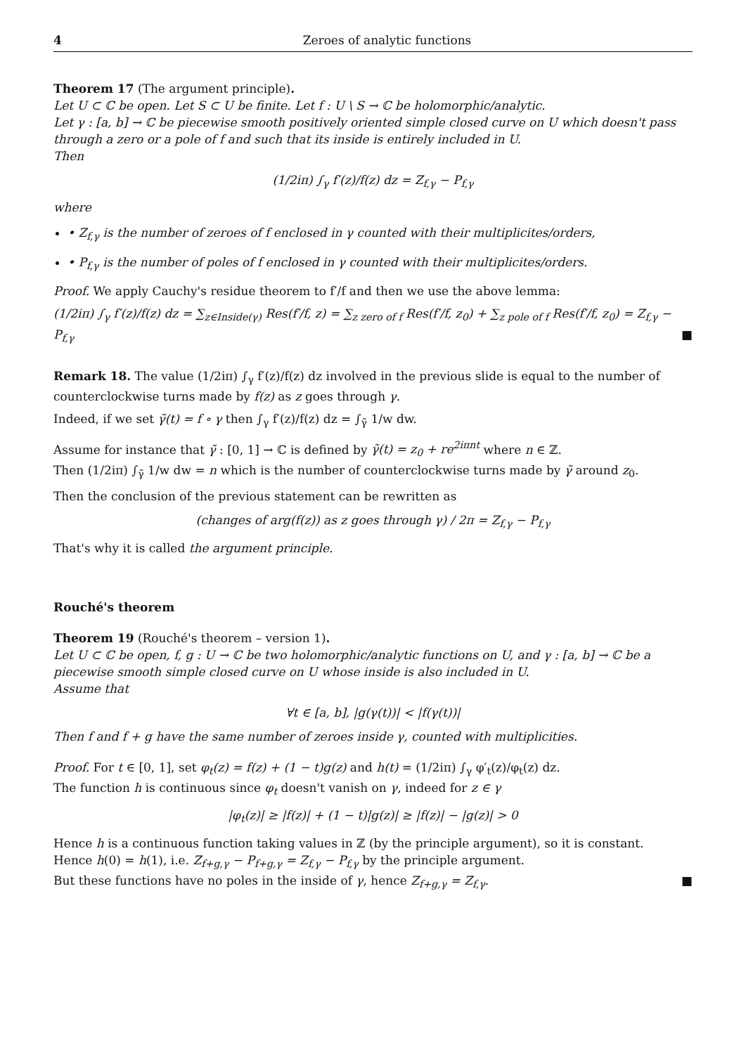4 Zeroes of analytic functions
Theorem 17 (The argument principle).
Let U ⊂ ℂ be open. Let S ⊂ U be finite. Let f : U \ S → ℂ be holomorphic/analytic.
Let γ : [a, b] → ℂ be piecewise smooth positively oriented simple closed curve on U which doesn't pass through a zero or a pole of f and such that its inside is entirely included in U.
Then
(1/2iπ) ∫<sub>γ</sub> f′(z)/f(z) dz = Z<sub>f,γ</sub> − P<sub>f,γ</sub>
where
• Z<sub>f,γ</sub> is the number of zeroes of f enclosed in γ counted with their multiplicites/orders,
• P<sub>f,γ</sub> is the number of poles of f enclosed in γ counted with their multiplicites/orders.
Proof. We apply Cauchy's residue theorem to f′/f and then we use the above lemma:
(1/2iπ) ∫<sub>γ</sub> f′(z)/f(z) dz = ∑<sub>z∈Inside(γ)</sub> Res(f′/f, z) = ∑<sub>z zero of f</sub> Res(f′/f, z<sub>0</sub>) + ∑<sub>z pole of f</sub> Res(f′/f, z<sub>0</sub>) = Z<sub>f,γ</sub> − P<sub>f,γ</sub> ■
Remark 18. The value (1/2iπ) ∫<sub>γ</sub> f′(z)/f(z) dz involved in the previous slide is equal to the number of counterclockwise turns made by f(z) as z goes through γ.
Indeed, if we set γ̃(t) = f ∘ γ then ∫<sub>γ</sub> f′(z)/f(z) dz = ∫<sub>γ̃</sub> 1/w dw.
Assume for instance that γ̃ : [0, 1] → ℂ is defined by γ̃(t) = z<sub>0</sub> + re<sup>2iπnt</sup> where n ∈ ℤ.
Then (1/2iπ) ∫<sub>γ̃</sub> 1/w dw = n which is the number of counterclockwise turns made by γ̃ around z<sub>0</sub>.
Then the conclusion of the previous statement can be rewritten as
(changes of arg(f(z)) as z goes through γ) / 2π = Z<sub>f,γ</sub> − P<sub>f,γ</sub>
That's why it is called the argument principle.
Rouché's theorem
Theorem 19 (Rouché's theorem – version 1).
Let U ⊂ ℂ be open, f, g : U → ℂ be two holomorphic/analytic functions on U, and γ : [a, b] → ℂ be a piecewise smooth simple closed curve on U whose inside is also included in U.
Assume that
∀t ∈ [a, b], |g(γ(t))| < |f(γ(t))|
Then f and f + g have the same number of zeroes inside γ, counted with multiplicities.
Proof. For t ∈ [0, 1], set φ<sub>t</sub>(z) = f(z) + (1 − t)g(z) and h(t) = (1/2iπ) ∫<sub>γ</sub> φ′<sub>t</sub>(z)/φ<sub>t</sub>(z) dz.
The function h is continuous since φ<sub>t</sub> doesn't vanish on γ, indeed for z ∈ γ
|φ<sub>t</sub>(z)| ≥ |f(z)| + (1 − t)|g(z)| ≥ |f(z)| − |g(z)| > 0
Hence h is a continuous function taking values in ℤ (by the principle argument), so it is constant.
Hence h(0) = h(1), i.e. Z<sub>f+g,γ</sub> − P<sub>f+g,γ</sub> = Z<sub>f,γ</sub> − P<sub>f,γ</sub> by the principle argument.
But these functions have no poles in the inside of γ, hence Z<sub>f+g,γ</sub> = Z<sub>f,γ</sub>. ■